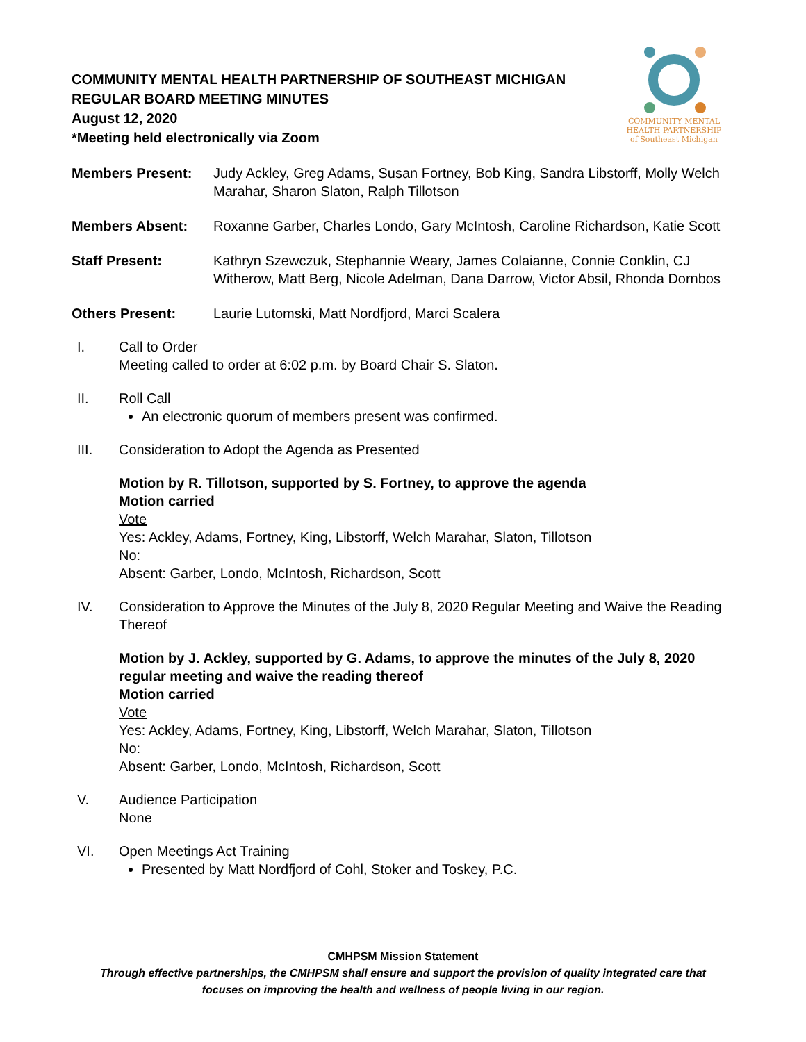COMMUNITY MENTAL HEALTH PARTNERSHIP OF SOUTHEAST MICHIGAN
REGULAR BOARD MEETING MINUTES
August 12, 2020
*Meeting held electronically via Zoom
COMMUNITY MENTAL
HEALTH PARTNERSHIP
of Southeast Michigan
Members Present: Judy Ackley, Greg Adams, Susan Fortney, Bob King, Sandra Libstorff, Molly Welch Marahar, Sharon Slaton, Ralph Tillotson
Members Absent: Roxanne Garber, Charles Londo, Gary McIntosh, Caroline Richardson, Katie Scott
Staff Present: Kathryn Szewczuk, Stephannie Weary, James Colaianne, Connie Conklin, CJ Witherow, Matt Berg, Nicole Adelman, Dana Darrow, Victor Absil, Rhonda Dornbos
Others Present: Laurie Lutomski, Matt Nordfjord, Marci Scalera
I. Call to Order
Meeting called to order at 6:02 p.m. by Board Chair S. Slaton.
II. Roll Call
An electronic quorum of members present was confirmed.
III. Consideration to Adopt the Agenda as Presented
Motion by R. Tillotson, supported by S. Fortney, to approve the agenda
Motion carried
Vote
Yes: Ackley, Adams, Fortney, King, Libstorff, Welch Marahar, Slaton, Tillotson
No:
Absent: Garber, Londo, McIntosh, Richardson, Scott
IV. Consideration to Approve the Minutes of the July 8, 2020 Regular Meeting and Waive the Reading Thereof
Motion by J. Ackley, supported by G. Adams, to approve the minutes of the July 8, 2020 regular meeting and waive the reading thereof
Motion carried
Vote
Yes: Ackley, Adams, Fortney, King, Libstorff, Welch Marahar, Slaton, Tillotson
No:
Absent: Garber, Londo, McIntosh, Richardson, Scott
V. Audience Participation
None
VI. Open Meetings Act Training
Presented by Matt Nordfjord of Cohl, Stoker and Toskey, P.C.
CMHPSM Mission Statement
Through effective partnerships, the CMHPSM shall ensure and support the provision of quality integrated care that
focuses on improving the health and wellness of people living in our region.